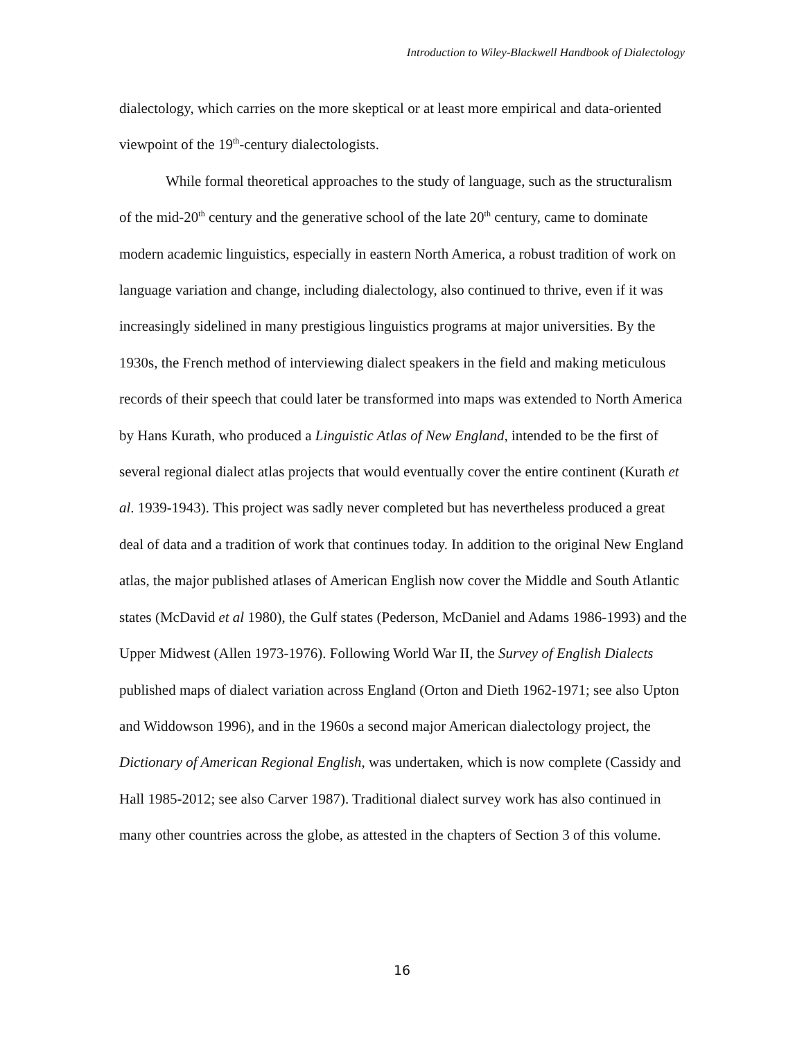Introduction to Wiley-Blackwell Handbook of Dialectology
dialectology, which carries on the more skeptical or at least more empirical and data-oriented viewpoint of the 19<sup>th</sup>-century dialectologists.
While formal theoretical approaches to the study of language, such as the structuralism of the mid-20<sup>th</sup> century and the generative school of the late 20<sup>th</sup> century, came to dominate modern academic linguistics, especially in eastern North America, a robust tradition of work on language variation and change, including dialectology, also continued to thrive, even if it was increasingly sidelined in many prestigious linguistics programs at major universities. By the 1930s, the French method of interviewing dialect speakers in the field and making meticulous records of their speech that could later be transformed into maps was extended to North America by Hans Kurath, who produced a Linguistic Atlas of New England, intended to be the first of several regional dialect atlas projects that would eventually cover the entire continent (Kurath et al. 1939-1943). This project was sadly never completed but has nevertheless produced a great deal of data and a tradition of work that continues today. In addition to the original New England atlas, the major published atlases of American English now cover the Middle and South Atlantic states (McDavid et al 1980), the Gulf states (Pederson, McDaniel and Adams 1986-1993) and the Upper Midwest (Allen 1973-1976). Following World War II, the Survey of English Dialects published maps of dialect variation across England (Orton and Dieth 1962-1971; see also Upton and Widdowson 1996), and in the 1960s a second major American dialectology project, the Dictionary of American Regional English, was undertaken, which is now complete (Cassidy and Hall 1985-2012; see also Carver 1987). Traditional dialect survey work has also continued in many other countries across the globe, as attested in the chapters of Section 3 of this volume.
16